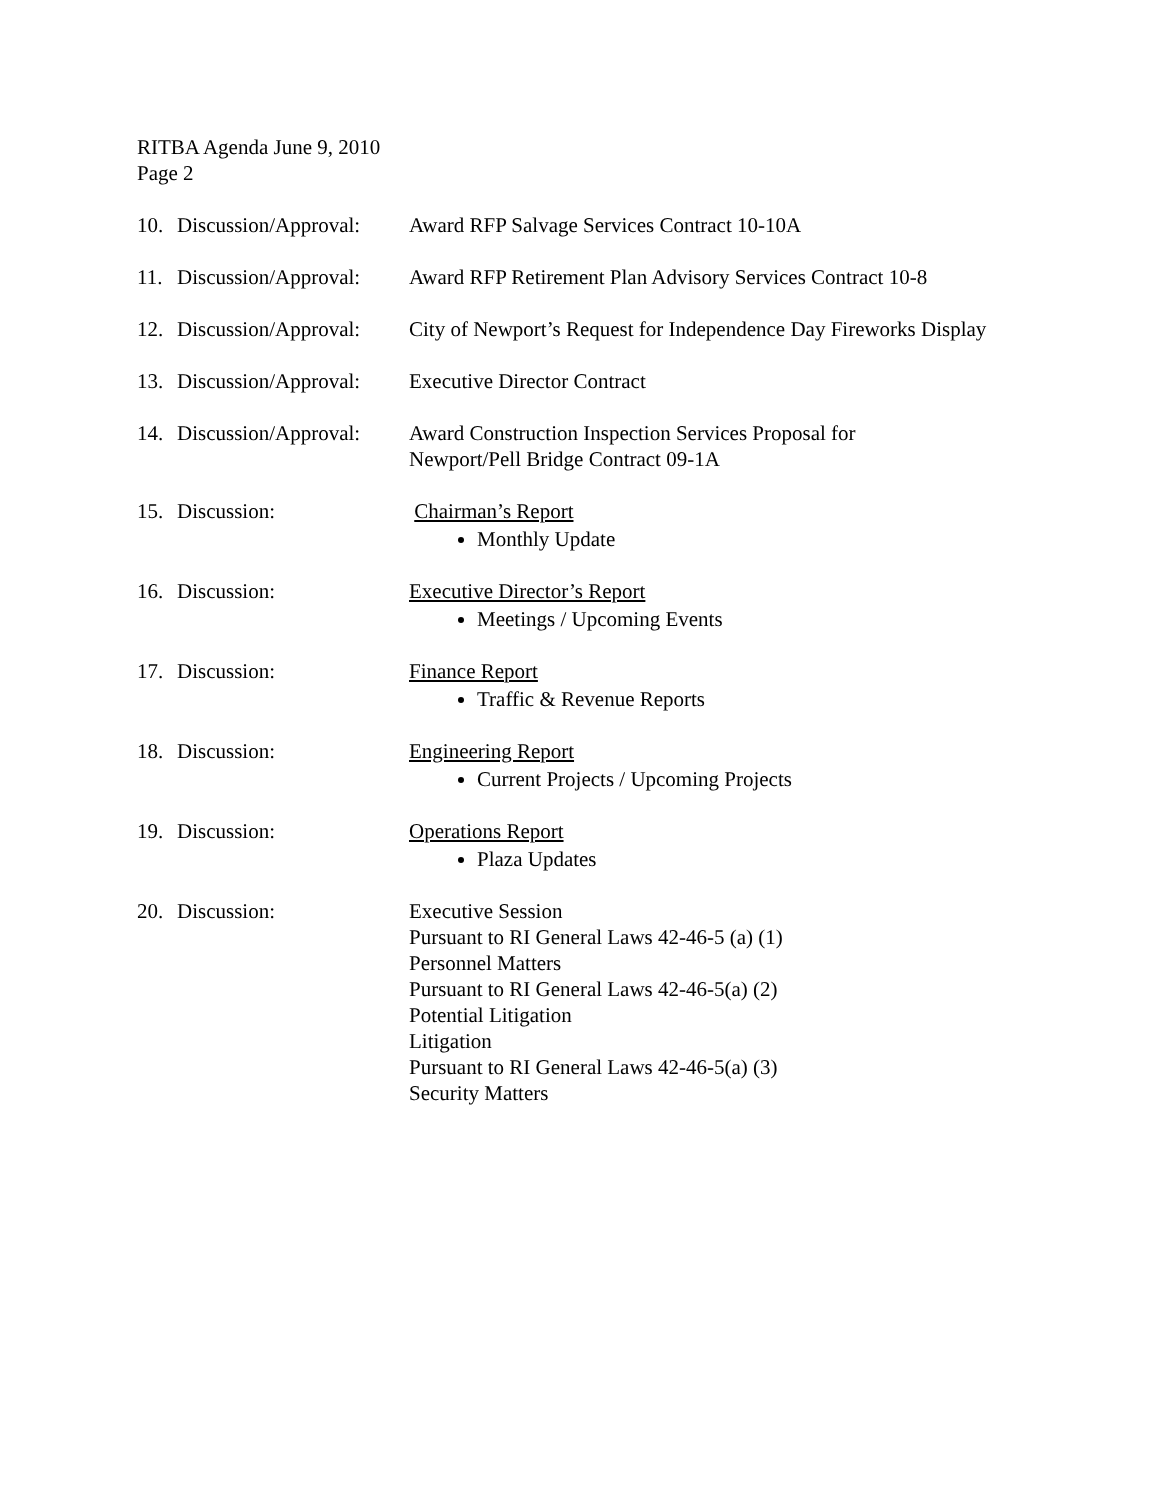RITBA Agenda June 9, 2010
Page 2
10. Discussion/Approval:
Award RFP Salvage Services Contract 10-10A
11. Discussion/Approval:
Award RFP Retirement Plan Advisory Services Contract 10-8
12. Discussion/Approval:
City of Newport’s Request for Independence Day Fireworks Display
13. Discussion/Approval:
Executive Director Contract
14. Discussion/Approval:
Award Construction Inspection Services Proposal for
Newport/Pell Bridge Contract 09-1A
15. Discussion: Chairman’s Report
Monthly Update
16. Discussion: Executive Director’s Report
Meetings / Upcoming Events
17. Discussion: Finance Report
Traffic & Revenue Reports
18. Discussion: Engineering Report
Current Projects / Upcoming Projects
19. Discussion: Operations Report
Plaza Updates
20. Discussion: Executive Session
Pursuant to RI General Laws 42-46-5 (a) (1)
Personnel Matters
Pursuant to RI General Laws 42-46-5(a) (2)
Potential Litigation
Litigation
Pursuant to RI General Laws 42-46-5(a) (3)
Security Matters